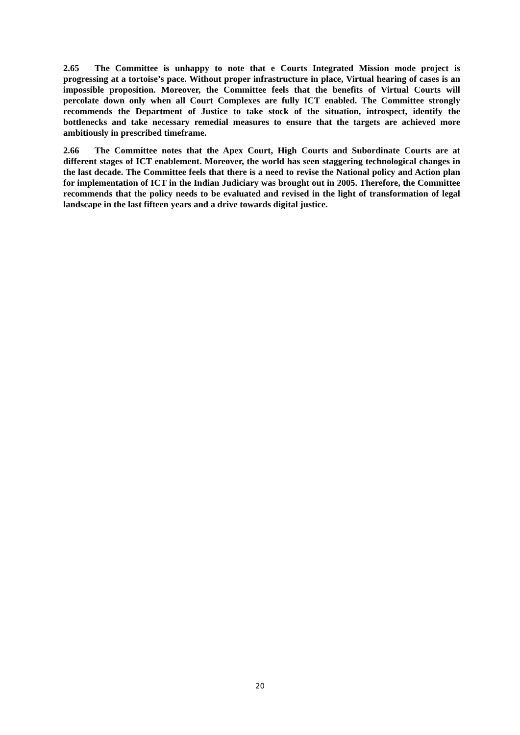2.65 The Committee is unhappy to note that e Courts Integrated Mission mode project is progressing at a tortoise’s pace. Without proper infrastructure in place, Virtual hearing of cases is an impossible proposition. Moreover, the Committee feels that the benefits of Virtual Courts will percolate down only when all Court Complexes are fully ICT enabled. The Committee strongly recommends the Department of Justice to take stock of the situation, introspect, identify the bottlenecks and take necessary remedial measures to ensure that the targets are achieved more ambitiously in prescribed timeframe.
2.66 The Committee notes that the Apex Court, High Courts and Subordinate Courts are at different stages of ICT enablement. Moreover, the world has seen staggering technological changes in the last decade. The Committee feels that there is a need to revise the National policy and Action plan for implementation of ICT in the Indian Judiciary was brought out in 2005. Therefore, the Committee recommends that the policy needs to be evaluated and revised in the light of transformation of legal landscape in the last fifteen years and a drive towards digital justice.
20